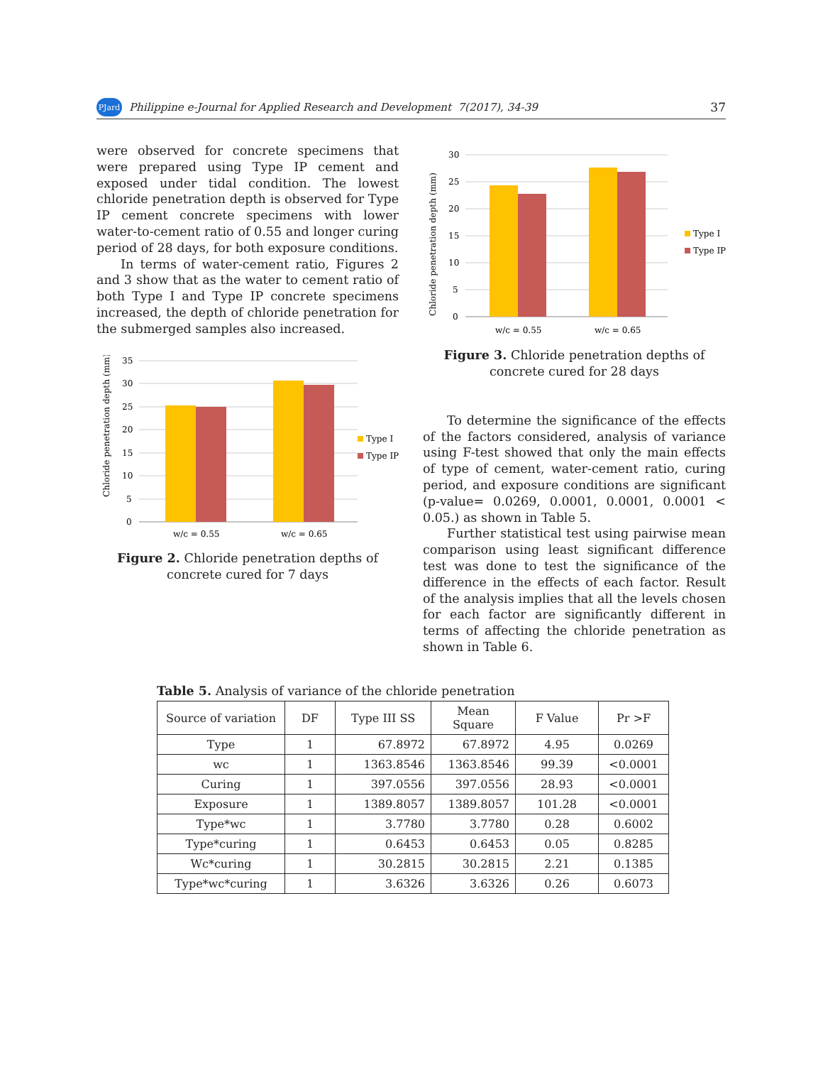PJard Philippine e-Journal for Applied Research and Development 7(2017), 34-39 37
were observed for concrete specimens that were prepared using Type IP cement and exposed under tidal condition. The lowest chloride penetration depth is observed for Type IP cement concrete specimens with lower water-to-cement ratio of 0.55 and longer curing period of 28 days, for both exposure conditions.
In terms of water-cement ratio, Figures 2 and 3 show that as the water to cement ratio of both Type I and Type IP concrete specimens increased, the depth of chloride penetration for the submerged samples also increased.
Chloride penetration depth (mm)
35
30
25
20
15
10
5
0
w/c = 0.55
w/c = 0.65
Type I
Type IP
Figure 2. Chloride penetration depths of concrete cured for 7 days
Chloride penetration depth (mm)
30
25
20
15
10
5
0
w/c = 0.55
w/c = 0.65
Type I
Type IP
Figure 3. Chloride penetration depths of concrete cured for 28 days
To determine the significance of the effects of the factors considered, analysis of variance using F-test showed that only the main effects of type of cement, water-cement ratio, curing period, and exposure conditions are significant (p-value= 0.0269, 0.0001, 0.0001, 0.0001 < 0.05.) as shown in Table 5.
Further statistical test using pairwise mean comparison using least significant difference test was done to test the significance of the difference in the effects of each factor. Result of the analysis implies that all the levels chosen for each factor are significantly different in terms of affecting the chloride penetration as shown in Table 6.
Table 5. Analysis of variance of the chloride penetration
| Source of variation | DF | Type III SS | Mean Square | F Value | Pr >F |
| --- | --- | --- | --- | --- | --- |
| Type | 1 | 67.8972 | 67.8972 | 4.95 | 0.0269 |
| wc | 1 | 1363.8546 | 1363.8546 | 99.39 | <0.0001 |
| Curing | 1 | 397.0556 | 397.0556 | 28.93 | <0.0001 |
| Exposure | 1 | 1389.8057 | 1389.8057 | 101.28 | <0.0001 |
| Type*wc | 1 | 3.7780 | 3.7780 | 0.28 | 0.6002 |
| Type*curing | 1 | 0.6453 | 0.6453 | 0.05 | 0.8285 |
| Wc*curing | 1 | 30.2815 | 30.2815 | 2.21 | 0.1385 |
| Type*wc*curing | 1 | 3.6326 | 3.6326 | 0.26 | 0.6073 |